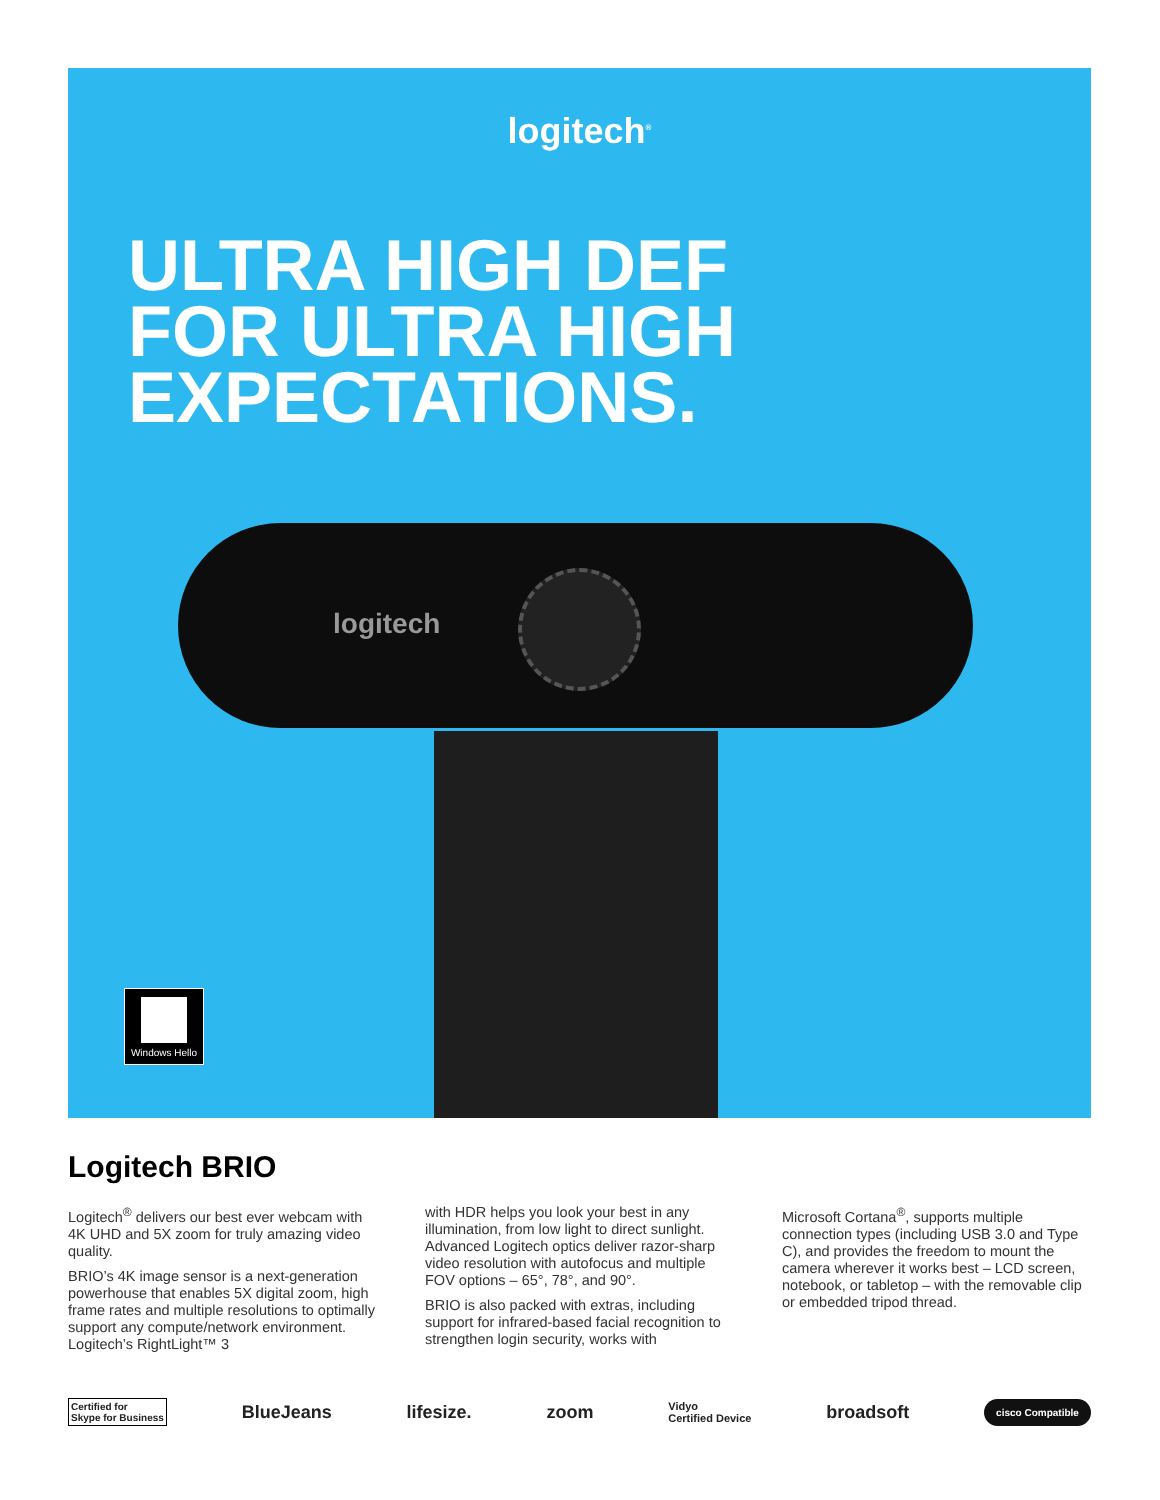logitech<sup>®</sup>
ULTRA HIGH DEF
FOR ULTRA HIGH
EXPECTATIONS.
logitech
Windows Hello
Logitech BRIO
Logitech<sup>®</sup> delivers our best ever webcam with 4K UHD and 5X zoom for truly amazing video quality.
BRIO’s 4K image sensor is a next-generation powerhouse that enables 5X digital zoom, high frame rates and multiple resolutions to optimally support any compute/network environment. Logitech’s RightLight™ 3
with HDR helps you look your best in any illumination, from low light to direct sunlight. Advanced Logitech optics deliver razor-sharp video resolution with autofocus and multiple FOV options – 65°, 78°, and 90°.
BRIO is also packed with extras, including support for infrared-based facial recognition to strengthen login security, works with
Microsoft Cortana<sup>®</sup>, supports multiple connection types (including USB 3.0 and Type C), and provides the freedom to mount the camera wherever it works best – LCD screen, notebook, or tabletop – with the removable clip or embedded tripod thread.
Certified for
Skype for Business BlueJeans lifesize. zoom Vidyo
Certified Device broadsoft cisco Compatible